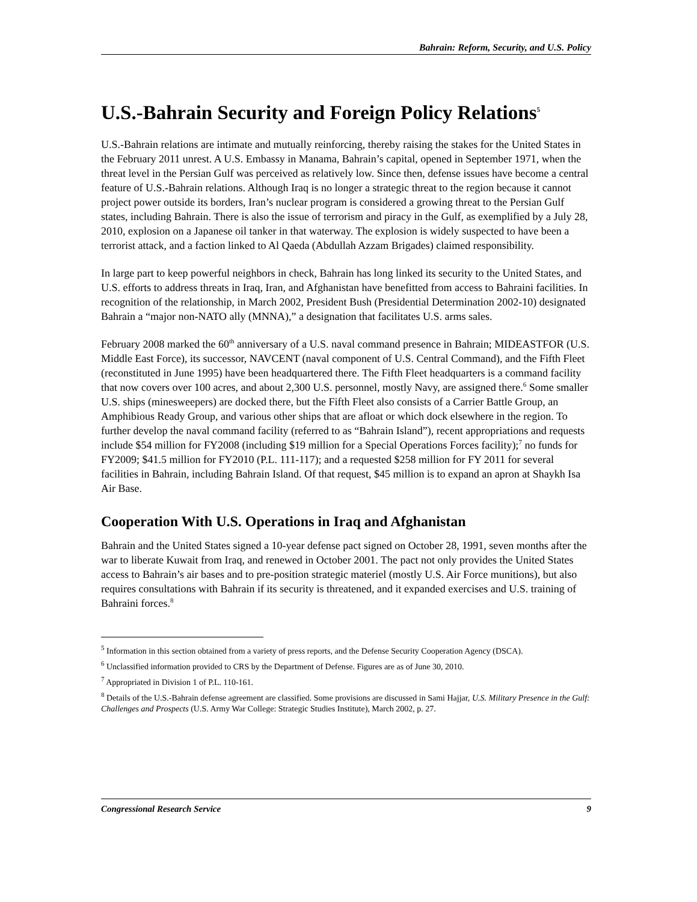Bahrain: Reform, Security, and U.S. Policy
U.S.-Bahrain Security and Foreign Policy Relations<sup>5</sup>
U.S.-Bahrain relations are intimate and mutually reinforcing, thereby raising the stakes for the United States in the February 2011 unrest. A U.S. Embassy in Manama, Bahrain’s capital, opened in September 1971, when the threat level in the Persian Gulf was perceived as relatively low. Since then, defense issues have become a central feature of U.S.-Bahrain relations. Although Iraq is no longer a strategic threat to the region because it cannot project power outside its borders, Iran’s nuclear program is considered a growing threat to the Persian Gulf states, including Bahrain. There is also the issue of terrorism and piracy in the Gulf, as exemplified by a July 28, 2010, explosion on a Japanese oil tanker in that waterway. The explosion is widely suspected to have been a terrorist attack, and a faction linked to Al Qaeda (Abdullah Azzam Brigades) claimed responsibility.
In large part to keep powerful neighbors in check, Bahrain has long linked its security to the United States, and U.S. efforts to address threats in Iraq, Iran, and Afghanistan have benefitted from access to Bahraini facilities. In recognition of the relationship, in March 2002, President Bush (Presidential Determination 2002-10) designated Bahrain a “major non-NATO ally (MNNA),” a designation that facilitates U.S. arms sales.
February 2008 marked the 60<sup>th</sup> anniversary of a U.S. naval command presence in Bahrain; MIDEASTFOR (U.S. Middle East Force), its successor, NAVCENT (naval component of U.S. Central Command), and the Fifth Fleet (reconstituted in June 1995) have been headquartered there. The Fifth Fleet headquarters is a command facility that now covers over 100 acres, and about 2,300 U.S. personnel, mostly Navy, are assigned there.<sup>6</sup> Some smaller U.S. ships (minesweepers) are docked there, but the Fifth Fleet also consists of a Carrier Battle Group, an Amphibious Ready Group, and various other ships that are afloat or which dock elsewhere in the region. To further develop the naval command facility (referred to as “Bahrain Island”), recent appropriations and requests include $54 million for FY2008 (including $19 million for a Special Operations Forces facility);<sup>7</sup> no funds for FY2009; $41.5 million for FY2010 (P.L. 111-117); and a requested $258 million for FY 2011 for several facilities in Bahrain, including Bahrain Island. Of that request, $45 million is to expand an apron at Shaykh Isa Air Base.
Cooperation With U.S. Operations in Iraq and Afghanistan
Bahrain and the United States signed a 10-year defense pact signed on October 28, 1991, seven months after the war to liberate Kuwait from Iraq, and renewed in October 2001. The pact not only provides the United States access to Bahrain’s air bases and to pre-position strategic materiel (mostly U.S. Air Force munitions), but also requires consultations with Bahrain if its security is threatened, and it expanded exercises and U.S. training of Bahraini forces.<sup>8</sup>
<sup>5</sup> Information in this section obtained from a variety of press reports, and the Defense Security Cooperation Agency (DSCA).
<sup>6</sup> Unclassified information provided to CRS by the Department of Defense. Figures are as of June 30, 2010.
<sup>7</sup> Appropriated in Division 1 of P.L. 110-161.
<sup>8</sup> Details of the U.S.-Bahrain defense agreement are classified. Some provisions are discussed in Sami Hajjar, U.S. Military Presence in the Gulf: Challenges and Prospects (U.S. Army War College: Strategic Studies Institute), March 2002, p. 27.
Congressional Research Service 9